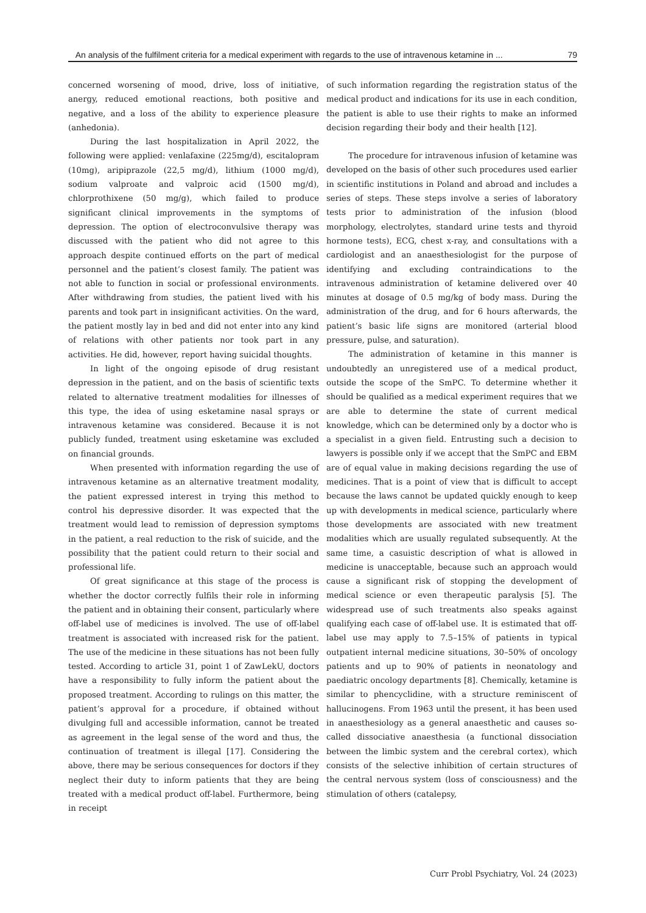An analysis of the fulfilment criteria for a medical experiment with regards to the use of intravenous ketamine in ... 79
concerned worsening of mood, drive, loss of initiative, anergy, reduced emotional reactions, both positive and negative, and a loss of the ability to experience pleasure (anhedonia).
During the last hospitalization in April 2022, the following were applied: venlafaxine (225mg/d), escitalopram (10mg), aripiprazole (22,5 mg/d), lithium (1000 mg/d), sodium valproate and valproic acid (1500 mg/d), chlorprothixene (50 mg/g), which failed to produce significant clinical improvements in the symptoms of depression. The option of electroconvulsive therapy was discussed with the patient who did not agree to this approach despite continued efforts on the part of medical personnel and the patient’s closest family. The patient was not able to function in social or professional environments. After withdrawing from studies, the patient lived with his parents and took part in insignificant activities. On the ward, the patient mostly lay in bed and did not enter into any kind of relations with other patients nor took part in any activities. He did, however, report having suicidal thoughts.
In light of the ongoing episode of drug resistant depression in the patient, and on the basis of scientific texts related to alternative treatment modalities for illnesses of this type, the idea of using esketamine nasal sprays or intravenous ketamine was considered. Because it is not publicly funded, treatment using esketamine was excluded on financial grounds.
When presented with information regarding the use of intravenous ketamine as an alternative treatment modality, the patient expressed interest in trying this method to control his depressive disorder. It was expected that the treatment would lead to remission of depression symptoms in the patient, a real reduction to the risk of suicide, and the possibility that the patient could return to their social and professional life.
Of great significance at this stage of the process is whether the doctor correctly fulfils their role in informing the patient and in obtaining their consent, particularly where off-label use of medicines is involved. The use of off-label treatment is associated with increased risk for the patient. The use of the medicine in these situations has not been fully tested. According to article 31, point 1 of ZawLekU, doctors have a responsibility to fully inform the patient about the proposed treatment. According to rulings on this matter, the patient’s approval for a procedure, if obtained without divulging full and accessible information, cannot be treated as agreement in the legal sense of the word and thus, the continuation of treatment is illegal [17]. Considering the above, there may be serious consequences for doctors if they neglect their duty to inform patients that they are being treated with a medical product off-label. Furthermore, being in receipt
of such information regarding the registration status of the medical product and indications for its use in each condition, the patient is able to use their rights to make an informed decision regarding their body and their health [12].
The procedure for intravenous infusion of ketamine was developed on the basis of other such procedures used earlier in scientific institutions in Poland and abroad and includes a series of steps. These steps involve a series of laboratory tests prior to administration of the infusion (blood morphology, electrolytes, standard urine tests and thyroid hormone tests), ECG, chest x-ray, and consultations with a cardiologist and an anaesthesiologist for the purpose of identifying and excluding contraindications to the intravenous administration of ketamine delivered over 40 minutes at dosage of 0.5 mg/kg of body mass. During the administration of the drug, and for 6 hours afterwards, the patient’s basic life signs are monitored (arterial blood pressure, pulse, and saturation).
The administration of ketamine in this manner is undoubtedly an unregistered use of a medical product, outside the scope of the SmPC. To determine whether it should be qualified as a medical experiment requires that we are able to determine the state of current medical knowledge, which can be determined only by a doctor who is a specialist in a given field. Entrusting such a decision to lawyers is possible only if we accept that the SmPC and EBM are of equal value in making decisions regarding the use of medicines. That is a point of view that is difficult to accept because the laws cannot be updated quickly enough to keep up with developments in medical science, particularly where those developments are associated with new treatment modalities which are usually regulated subsequently. At the same time, a casuistic description of what is allowed in medicine is unacceptable, because such an approach would cause a significant risk of stopping the development of medical science or even therapeutic paralysis [5]. The widespread use of such treatments also speaks against qualifying each case of off-label use. It is estimated that off-label use may apply to 7.5–15% of patients in typical outpatient internal medicine situations, 30–50% of oncology patients and up to 90% of patients in neonatology and paediatric oncology departments [8]. Chemically, ketamine is similar to phencyclidine, with a structure reminiscent of hallucinogens. From 1963 until the present, it has been used in anaesthesiology as a general anaesthetic and causes so-called dissociative anaesthesia (a functional dissociation between the limbic system and the cerebral cortex), which consists of the selective inhibition of certain structures of the central nervous system (loss of consciousness) and the stimulation of others (catalepsy,
Curr Probl Psychiatry, Vol. 24 (2023)